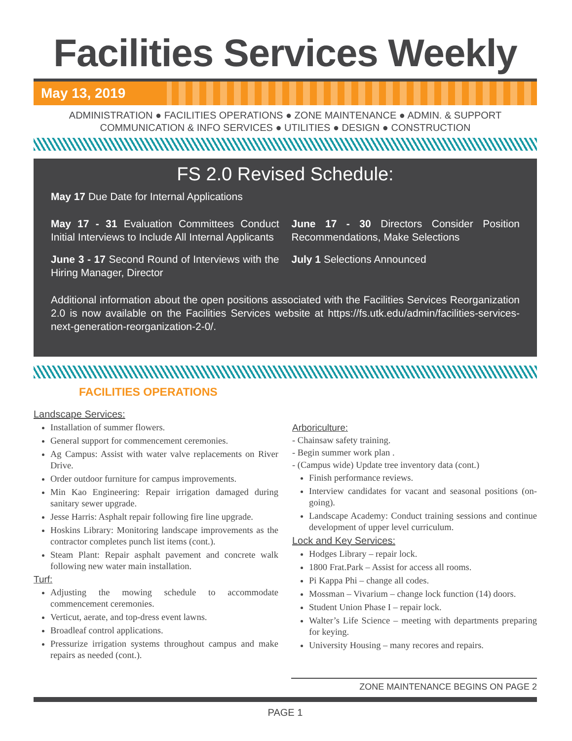Facilities Services Weekly
May 13, 2019
ADMINISTRATION ● FACILITIES OPERATIONS ● ZONE MAINTENANCE ● ADMIN. & SUPPORT
COMMUNICATION & INFO SERVICES ● UTILITIES ● DESIGN ● CONSTRUCTION
FS 2.0 Revised Schedule:
May 17 Due Date for Internal Applications
May 17 - 31 Evaluation Committees Conduct Initial Interviews to Include All Internal Applicants
June 3 - 17 Second Round of Interviews with the Hiring Manager, Director
June 17 - 30 Directors Consider Position Recommendations, Make Selections
July 1 Selections Announced
Additional information about the open positions associated with the Facilities Services Reorganization 2.0 is now available on the Facilities Services website at https://fs.utk.edu/admin/facilities-services-next-generation-reorganization-2-0/.
FACILITIES OPERATIONS
Landscape Services:
Installation of summer flowers.
General support for commencement ceremonies.
Ag Campus: Assist with water valve replacements on River Drive.
Order outdoor furniture for campus improvements.
Min Kao Engineering: Repair irrigation damaged during sanitary sewer upgrade.
Jesse Harris: Asphalt repair following fire line upgrade.
Hoskins Library: Monitoring landscape improvements as the contractor completes punch list items (cont.).
Steam Plant: Repair asphalt pavement and concrete walk following new water main installation.
Turf:
Adjusting the mowing schedule to accommodate commencement ceremonies.
Verticut, aerate, and top-dress event lawns.
Broadleaf control applications.
Pressurize irrigation systems throughout campus and make repairs as needed (cont.).
Arboriculture:
- Chainsaw safety training.
- Begin summer work plan .
- (Campus wide) Update tree inventory data (cont.)
Finish performance reviews.
Interview candidates for vacant and seasonal positions (on-going).
Landscape Academy: Conduct training sessions and continue development of upper level curriculum.
Lock and Key Services:
Hodges Library – repair lock.
1800 Frat.Park – Assist for access all rooms.
Pi Kappa Phi – change all codes.
Mossman – Vivarium – change lock function (14) doors.
Student Union Phase I – repair lock.
Walter’s Life Science – meeting with departments preparing for keying.
University Housing – many recores and repairs.
ZONE MAINTENANCE BEGINS ON PAGE 2
PAGE 1